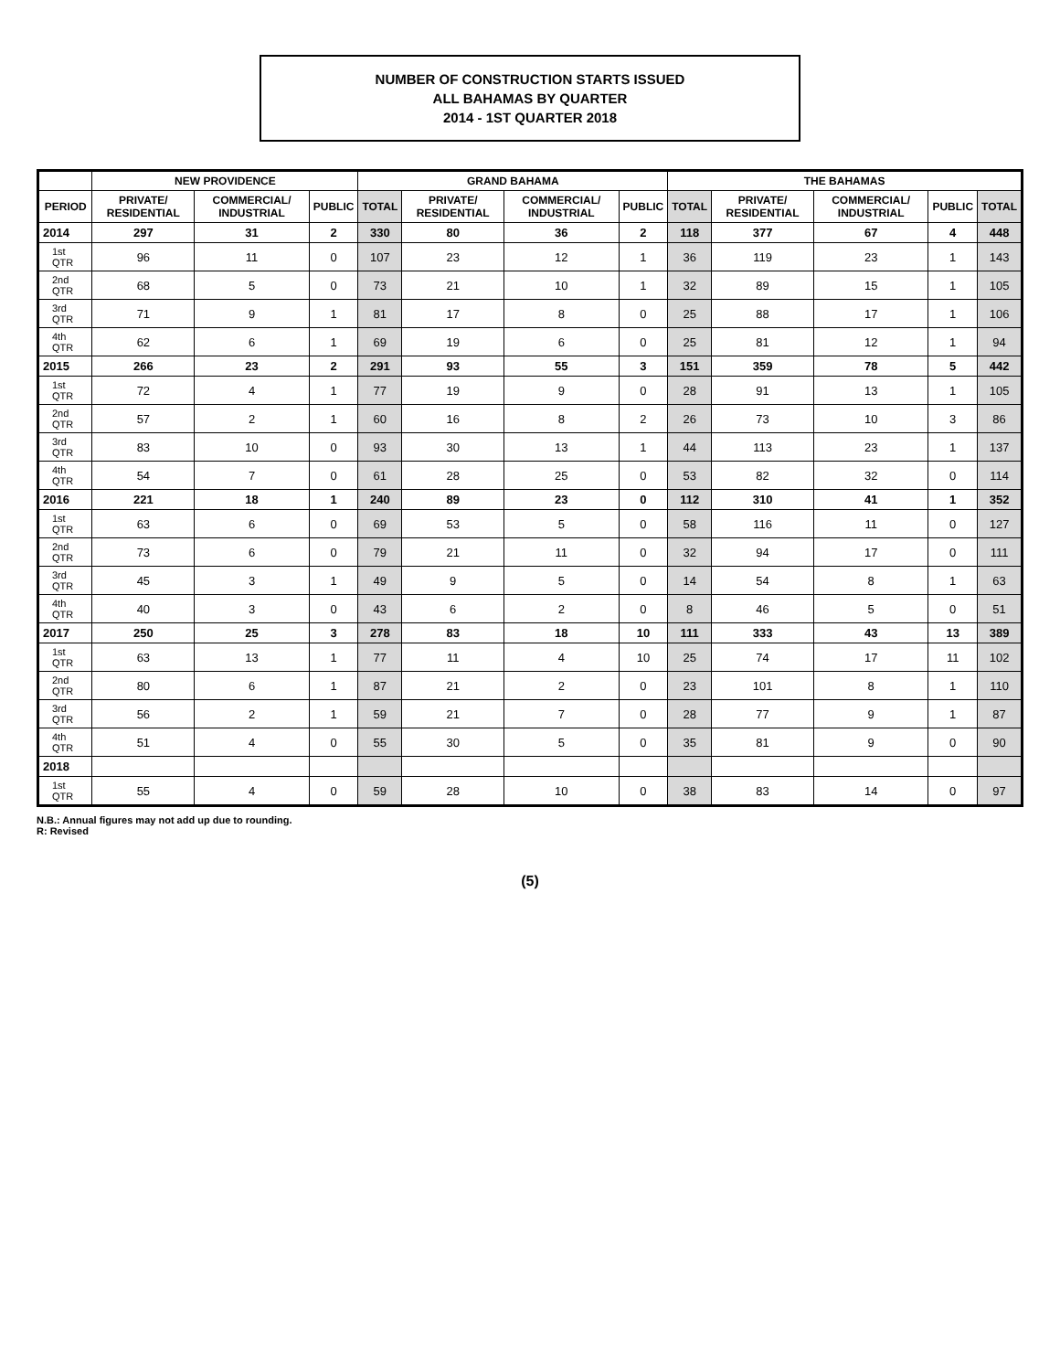NUMBER OF CONSTRUCTION STARTS ISSUED
ALL BAHAMAS BY QUARTER
2014 - 1ST QUARTER 2018
| | NEW PROVIDENCE | | | GRAND BAHAMA | | | | THE BAHAMAS | | | | |
| --- | --- | --- | --- | --- | --- | --- | --- | --- | --- | --- | --- | --- |
| PERIOD | PRIVATE/ RESIDENTIAL | COMMERCIAL/ INDUSTRIAL | PUBLIC | TOTAL | PRIVATE/ RESIDENTIAL | COMMERCIAL/ INDUSTRIAL | PUBLIC | TOTAL | PRIVATE/ RESIDENTIAL | COMMERCIAL/ INDUSTRIAL | PUBLIC | TOTAL |
| 2014 | 297 | 31 | 2 | 330 | 80 | 36 | 2 | 118 | 377 | 67 | 4 | 448 |
| 1st QTR | 96 | 11 | 0 | 107 | 23 | 12 | 1 | 36 | 119 | 23 | 1 | 143 |
| 2nd QTR | 68 | 5 | 0 | 73 | 21 | 10 | 1 | 32 | 89 | 15 | 1 | 105 |
| 3rd QTR | 71 | 9 | 1 | 81 | 17 | 8 | 0 | 25 | 88 | 17 | 1 | 106 |
| 4th QTR | 62 | 6 | 1 | 69 | 19 | 6 | 0 | 25 | 81 | 12 | 1 | 94 |
| 2015 | 266 | 23 | 2 | 291 | 93 | 55 | 3 | 151 | 359 | 78 | 5 | 442 |
| 1st QTR | 72 | 4 | 1 | 77 | 19 | 9 | 0 | 28 | 91 | 13 | 1 | 105 |
| 2nd QTR | 57 | 2 | 1 | 60 | 16 | 8 | 2 | 26 | 73 | 10 | 3 | 86 |
| 3rd QTR | 83 | 10 | 0 | 93 | 30 | 13 | 1 | 44 | 113 | 23 | 1 | 137 |
| 4th QTR | 54 | 7 | 0 | 61 | 28 | 25 | 0 | 53 | 82 | 32 | 0 | 114 |
| 2016 | 221 | 18 | 1 | 240 | 89 | 23 | 0 | 112 | 310 | 41 | 1 | 352 |
| 1st QTR | 63 | 6 | 0 | 69 | 53 | 5 | 0 | 58 | 116 | 11 | 0 | 127 |
| 2nd QTR | 73 | 6 | 0 | 79 | 21 | 11 | 0 | 32 | 94 | 17 | 0 | 111 |
| 3rd QTR | 45 | 3 | 1 | 49 | 9 | 5 | 0 | 14 | 54 | 8 | 1 | 63 |
| 4th QTR | 40 | 3 | 0 | 43 | 6 | 2 | 0 | 8 | 46 | 5 | 0 | 51 |
| 2017 | 250 | 25 | 3 | 278 | 83 | 18 | 10 | 111 | 333 | 43 | 13 | 389 |
| 1st QTR | 63 | 13 | 1 | 77 | 11 | 4 | 10 | 25 | 74 | 17 | 11 | 102 |
| 2nd QTR | 80 | 6 | 1 | 87 | 21 | 2 | 0 | 23 | 101 | 8 | 1 | 110 |
| 3rd QTR | 56 | 2 | 1 | 59 | 21 | 7 | 0 | 28 | 77 | 9 | 1 | 87 |
| 4th QTR | 51 | 4 | 0 | 55 | 30 | 5 | 0 | 35 | 81 | 9 | 0 | 90 |
| 2018 | | | | | | | | | | | | |
| 1st QTR | 55 | 4 | 0 | 59 | 28 | 10 | 0 | 38 | 83 | 14 | 0 | 97 |
N.B.: Annual figures may not add up due to rounding.
R: Revised
(5)